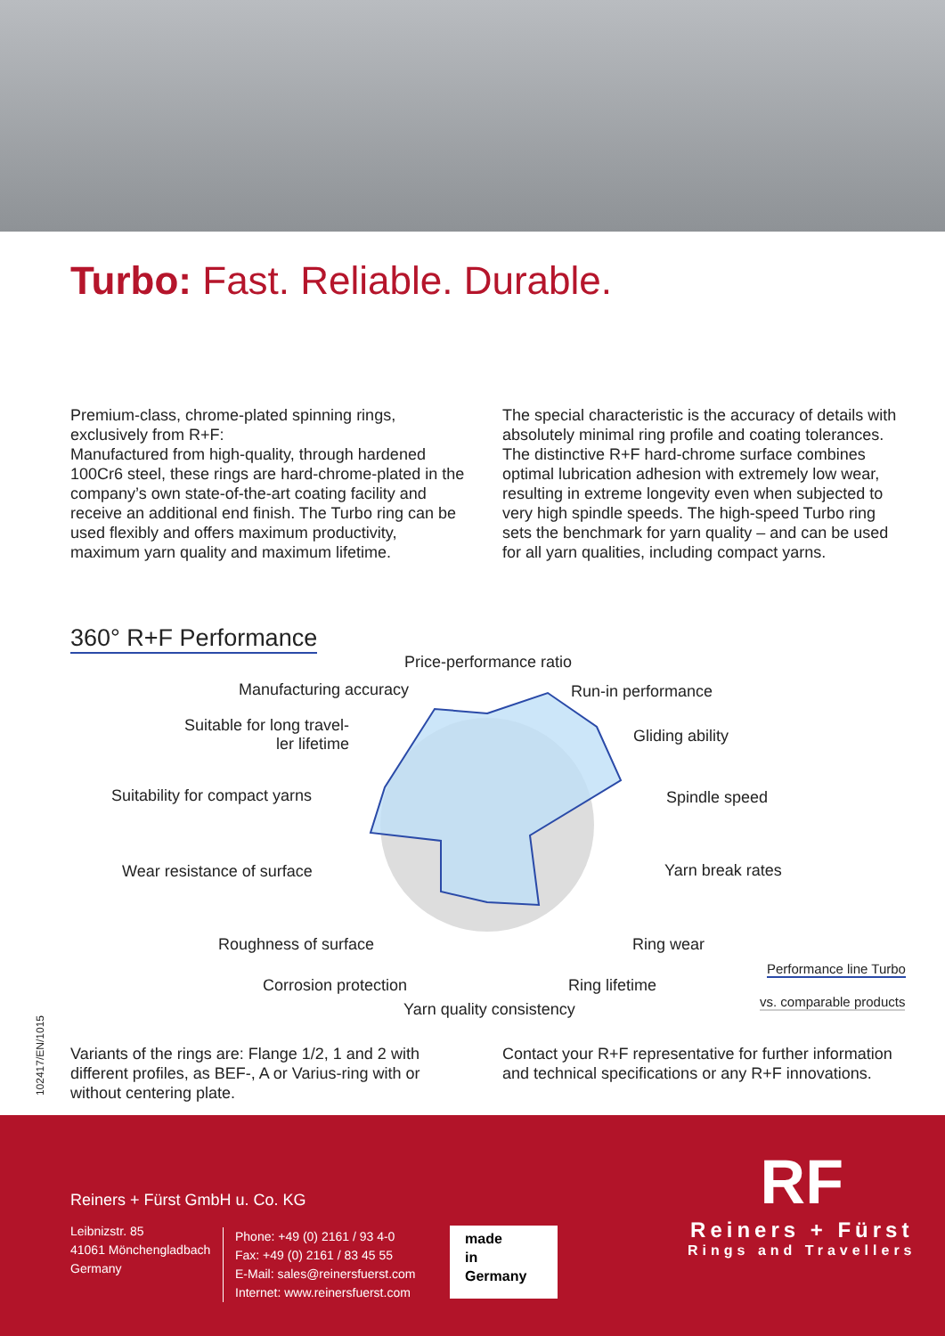Turbo: Fast. Reliable. Durable.
Premium-class, chrome-plated spinning rings, exclusively from R+F:
Manufactured from high-quality, through hardened 100Cr6 steel, these rings are hard-chrome-plated in the company’s own state-of-the-art coating facility and receive an additional end finish. The Turbo ring can be used flexibly and offers maximum productivity, maximum yarn quality and maximum lifetime.
The special characteristic is the accuracy of details with absolutely minimal ring profile and coating tolerances. The distinctive R+F hard-chrome surface combines optimal lubrication adhesion with extremely low wear, resulting in extreme longevity even when subjected to very high spindle speeds. The high-speed Turbo ring sets the benchmark for yarn quality – and can be used for all yarn qualities, including compact yarns.
360° R+F Performance
Price-performance ratio
Manufacturing accuracy Run-in performance
Suitable for long travel-
ler lifetime Gliding ability
Suitability for compact yarns Spindle speed
Wear resistance of surface Yarn break rates
Roughness of surface Ring wear
Performance line Turbo
Corrosion protection Ring lifetime
vs. comparable products Yarn quality consistency
102417/EN/1015
Variants of the rings are: Flange 1/2, 1 and 2 with different profiles, as BEF-, A or Varius-ring with or without centering plate.
Contact your R+F representative for further information and technical specifications or any R+F innovations.
Reiners + Fürst GmbH u. Co. KG
Leibnizstr. 85
41061 Mönchengladbach
Germany
Phone: +49 (0) 2161 / 93 4-0
Fax: +49 (0) 2161 / 83 45 55
E-Mail: sales@reinersfuerst.com
Internet: www.reinersfuerst.com
made
in
Germany
RF
Reiners + Fürst
Rings and Travellers